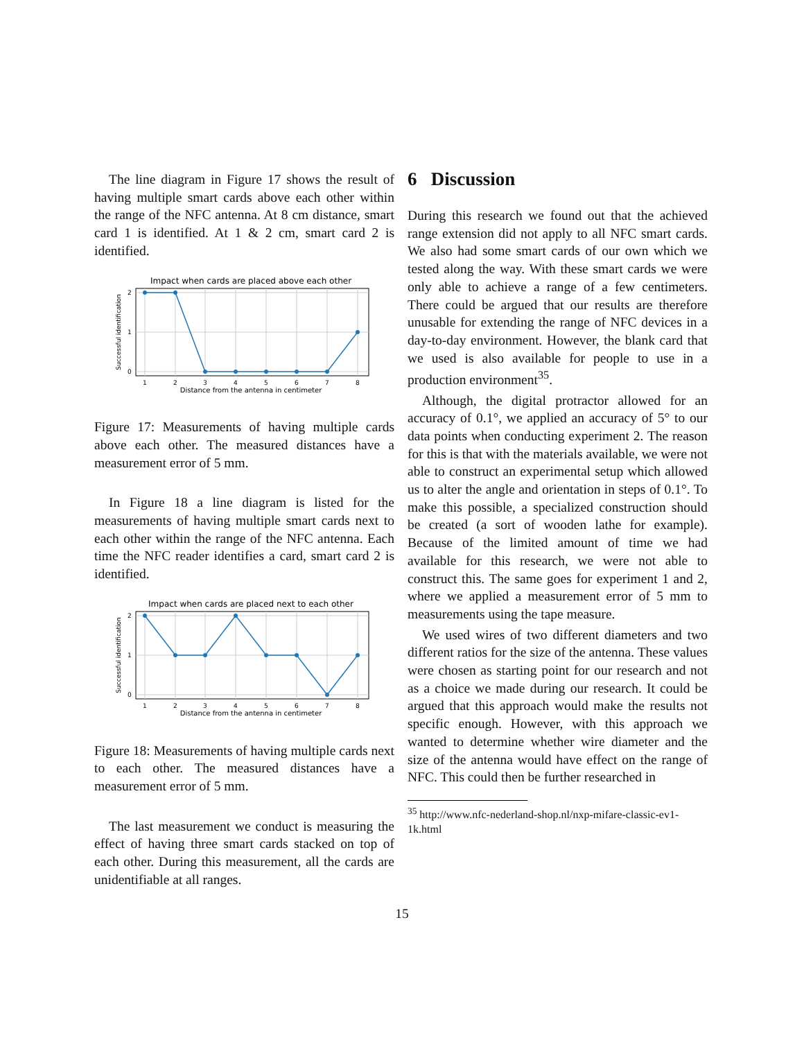The line diagram in Figure 17 shows the result of having multiple smart cards above each other within the range of the NFC antenna. At 8 cm distance, smart card 1 is identified. At 1 & 2 cm, smart card 2 is identified.
Impact when cards are placed above each other
2
1
0
1
2
3
4
5
6
7
8
Distance from the antenna in centimeter
Successful identification
Figure 17: Measurements of having multiple cards above each other. The measured distances have a measurement error of 5 mm.
In Figure 18 a line diagram is listed for the measurements of having multiple smart cards next to each other within the range of the NFC antenna. Each time the NFC reader identifies a card, smart card 2 is identified.
Impact when cards are placed next to each other
2
1
0
1
2
3
4
5
6
7
8
Distance from the antenna in centimeter
Successful identification
Figure 18: Measurements of having multiple cards next to each other. The measured distances have a measurement error of 5 mm.
The last measurement we conduct is measuring the effect of having three smart cards stacked on top of each other. During this measurement, all the cards are unidentifiable at all ranges.
6 Discussion
During this research we found out that the achieved range extension did not apply to all NFC smart cards. We also had some smart cards of our own which we tested along the way. With these smart cards we were only able to achieve a range of a few centimeters. There could be argued that our results are therefore unusable for extending the range of NFC devices in a day-to-day environment. However, the blank card that we used is also available for people to use in a production environment<sup>35</sup>.
Although, the digital protractor allowed for an accuracy of 0.1°, we applied an accuracy of 5° to our data points when conducting experiment 2. The reason for this is that with the materials available, we were not able to construct an experimental setup which allowed us to alter the angle and orientation in steps of 0.1°. To make this possible, a specialized construction should be created (a sort of wooden lathe for example). Because of the limited amount of time we had available for this research, we were not able to construct this. The same goes for experiment 1 and 2, where we applied a measurement error of 5 mm to measurements using the tape measure.
We used wires of two different diameters and two different ratios for the size of the antenna. These values were chosen as starting point for our research and not as a choice we made during our research. It could be argued that this approach would make the results not specific enough. However, with this approach we wanted to determine whether wire diameter and the size of the antenna would have effect on the range of NFC. This could then be further researched in
<sup>35</sup> http://www.nfc-nederland-shop.nl/nxp-mifare-classic-ev1-1k.html
15